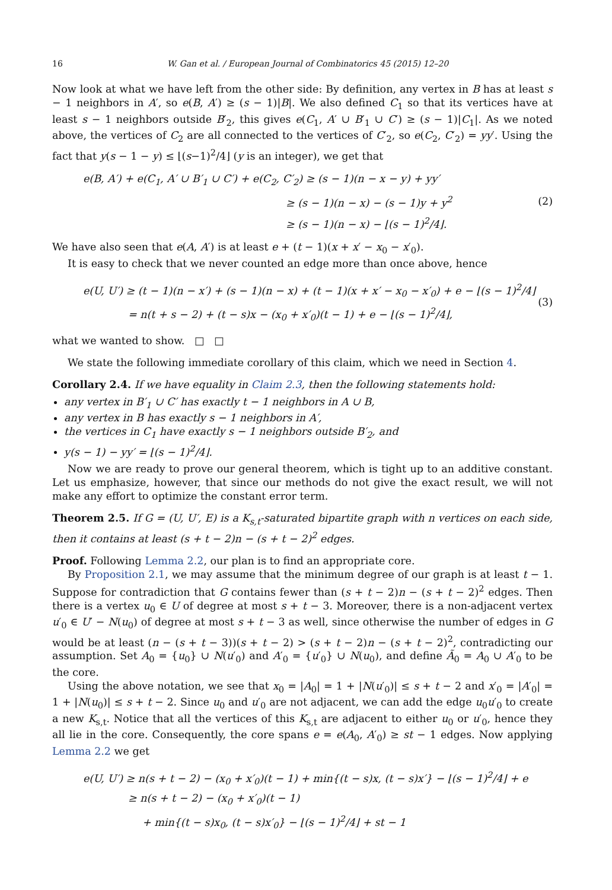16 W. Gan et al. / European Journal of Combinatorics 45 (2015) 12–20
Now look at what we have left from the other side: By definition, any vertex in B has at least s − 1 neighbors in A′, so e(B, A′) ≥ (s − 1)|B|. We also defined C<sub>1</sub> so that its vertices have at least s − 1 neighbors outside B′<sub>2</sub>, this gives e(C<sub>1</sub>, A′ ∪ B′<sub>1</sub> ∪ C′) ≥ (s − 1)|C<sub>1</sub>|. As we noted above, the vertices of C<sub>2</sub> are all connected to the vertices of C′<sub>2</sub>, so e(C<sub>2</sub>, C′<sub>2</sub>) = yy′. Using the fact that y(s − 1 − y) ≤ ⌊(s−1)<sup>2</sup>/4⌋ (y is an integer), we get that
e(B, A′) + e(C<sub>1</sub>, A′ ∪ B′<sub>1</sub> ∪ C′) + e(C<sub>2</sub>, C′<sub>2</sub>) ≥ (s − 1)(n − x − y) + yy′
≥ (s − 1)(n − x) − (s − 1)y + y<sup>2</sup>
≥ (s − 1)(n − x) − ⌊(s − 1)<sup>2</sup>/4⌋.
(2)
We have also seen that e(A, A′) is at least e + (t − 1)(x + x′ − x<sub>0</sub> − x′<sub>0</sub>).
It is easy to check that we never counted an edge more than once above, hence
e(U, U′) ≥ (t − 1)(n − x′) + (s − 1)(n − x) + (t − 1)(x + x′ − x<sub>0</sub> − x′<sub>0</sub>) + e − ⌊(s − 1)<sup>2</sup>/4⌋
= n(t + s − 2) + (t − s)x − (x<sub>0</sub> + x′<sub>0</sub>)(t − 1) + e − ⌊(s − 1)<sup>2</sup>/4⌋,
(3)
what we wanted to show. □ □
We state the following immediate corollary of this claim, which we need in Section 4.
Corollary 2.4. If we have equality in Claim 2.3, then the following statements hold:
any vertex in B′<sub>1</sub> ∪ C′ has exactly t − 1 neighbors in A ∪ B,
any vertex in B has exactly s − 1 neighbors in A′,
the vertices in C<sub>1</sub> have exactly s − 1 neighbors outside B′<sub>2</sub>, and
y(s − 1) − yy′ = ⌊(s − 1)<sup>2</sup>/4⌋.
Now we are ready to prove our general theorem, which is tight up to an additive constant. Let us emphasize, however, that since our methods do not give the exact result, we will not make any effort to optimize the constant error term.
Theorem 2.5. If G = (U, U′, E) is a K<sub>s,t</sub>-saturated bipartite graph with n vertices on each side, then it contains at least (s + t − 2)n − (s + t − 2)<sup>2</sup> edges.
Proof. Following Lemma 2.2, our plan is to find an appropriate core.
By Proposition 2.1, we may assume that the minimum degree of our graph is at least t − 1. Suppose for contradiction that G contains fewer than (s + t − 2)n − (s + t − 2)<sup>2</sup> edges. Then there is a vertex u<sub>0</sub> ∈ U of degree at most s + t − 3. Moreover, there is a non-adjacent vertex u′<sub>0</sub> ∈ U′ − N(u<sub>0</sub>) of degree at most s + t − 3 as well, since otherwise the number of edges in G would be at least (n − (s + t − 3))(s + t − 2) > (s + t − 2)n − (s + t − 2)<sup>2</sup>, contradicting our assumption. Set A<sub>0</sub> = {u<sub>0</sub>} ∪ N(u′<sub>0</sub>) and A′<sub>0</sub> = {u′<sub>0</sub>} ∪ N(u<sub>0</sub>), and define Ã<sub>0</sub> = A<sub>0</sub> ∪ A′<sub>0</sub> to be the core.
Using the above notation, we see that x<sub>0</sub> = |A<sub>0</sub>| = 1 + |N(u′<sub>0</sub>)| ≤ s + t − 2 and x′<sub>0</sub> = |A′<sub>0</sub>| = 1 + |N(u<sub>0</sub>)| ≤ s + t − 2. Since u<sub>0</sub> and u′<sub>0</sub> are not adjacent, we can add the edge u<sub>0</sub>u′<sub>0</sub> to create a new K<sub>s,t</sub>. Notice that all the vertices of this K<sub>s,t</sub> are adjacent to either u<sub>0</sub> or u′<sub>0</sub>, hence they all lie in the core. Consequently, the core spans e = e(A<sub>0</sub>, A′<sub>0</sub>) ≥ st − 1 edges. Now applying Lemma 2.2 we get
e(U, U′) ≥ n(s + t − 2) − (x<sub>0</sub> + x′<sub>0</sub>)(t − 1) + min{(t − s)x, (t − s)x′} − ⌊(s − 1)<sup>2</sup>/4⌋ + e
≥ n(s + t − 2) − (x<sub>0</sub> + x′<sub>0</sub>)(t − 1)
+ min{(t − s)x<sub>0</sub>, (t − s)x′<sub>0</sub>} − ⌊(s − 1)<sup>2</sup>/4⌋ + st − 1